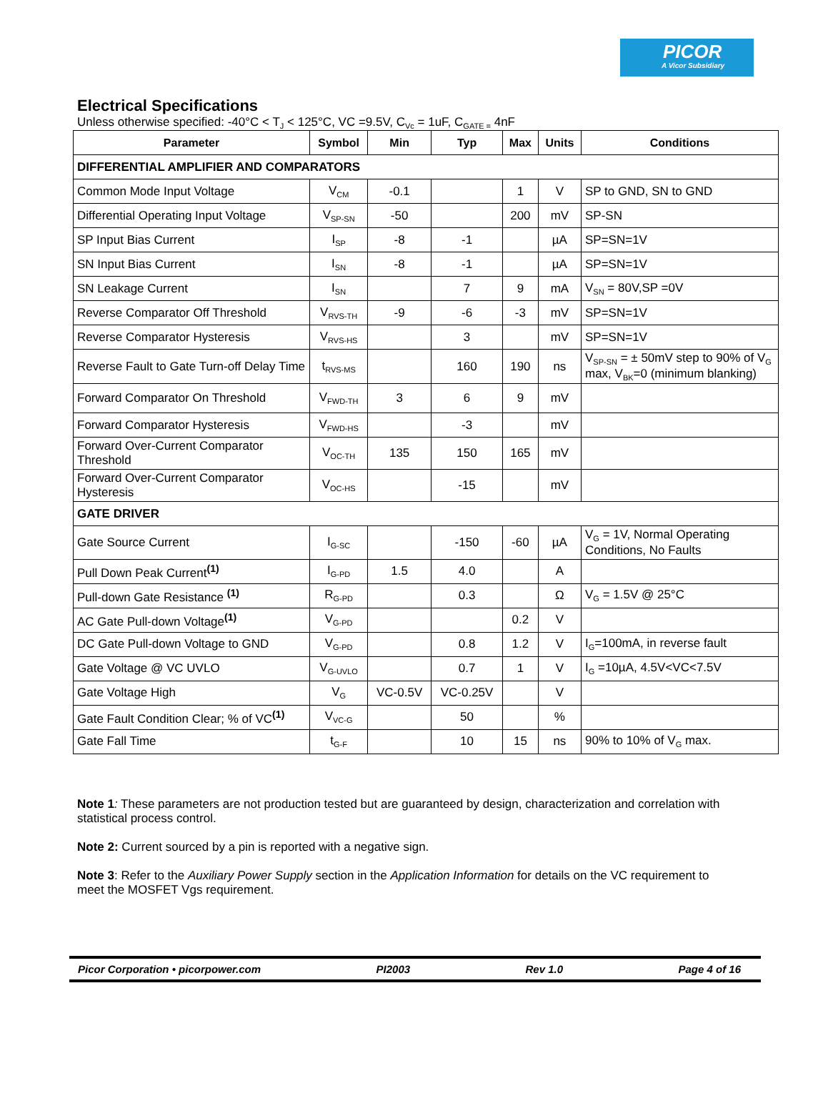PICOR
A Vicor Subsidiary
Electrical Specifications
Unless otherwise specified: -40°C < T<sub>J</sub> < 125°C, VC =9.5V, C<sub>Vc</sub> = 1uF, C<sub>GATE =</sub> 4nF
| Parameter | Symbol | Min | Typ | Max | Units | Conditions |
| --- | --- | --- | --- | --- | --- | --- |
| DIFFERENTIAL AMPLIFIER AND COMPARATORS | | | | | | |
| Common Mode Input Voltage | V<sub>CM</sub> | -0.1 | | 1 | V | SP to GND, SN to GND |
| Differential Operating Input Voltage | V<sub>SP-SN</sub> | -50 | | 200 | mV | SP-SN |
| SP Input Bias Current | I<sub>SP</sub> | -8 | -1 | | µA | SP=SN=1V |
| SN Input Bias Current | I<sub>SN</sub> | -8 | -1 | | µA | SP=SN=1V |
| SN Leakage Current | I<sub>SN</sub> | | 7 | 9 | mA | V<sub>SN</sub> = 80V,SP =0V |
| Reverse Comparator Off Threshold | V<sub>RVS-TH</sub> | -9 | -6 | -3 | mV | SP=SN=1V |
| Reverse Comparator Hysteresis | V<sub>RVS-HS</sub> | | 3 | | mV | SP=SN=1V |
| Reverse Fault to Gate Turn-off Delay Time | t<sub>RVS-MS</sub> | | 160 | 190 | ns | V<sub>SP-SN</sub> = ± 50mV step to 90% of V<sub>G</sub> max, V<sub>BK</sub>=0 (minimum blanking) |
| Forward Comparator On Threshold | V<sub>FWD-TH</sub> | 3 | 6 | 9 | mV | |
| Forward Comparator Hysteresis | V<sub>FWD-HS</sub> | | -3 | | mV | |
| Forward Over-Current Comparator Threshold | V<sub>OC-TH</sub> | 135 | 150 | 165 | mV | |
| Forward Over-Current Comparator Hysteresis | V<sub>OC-HS</sub> | | -15 | | mV | |
| GATE DRIVER | | | | | | |
| Gate Source Current | I<sub>G-SC</sub> | | -150 | -60 | µA | V<sub>G</sub> = 1V, Normal Operating Conditions, No Faults |
| Pull Down Peak Current<sup>(1)</sup> | I<sub>G-PD</sub> | 1.5 | 4.0 | | A | |
| Pull-down Gate Resistance <sup>(1)</sup> | R<sub>G-PD</sub> | | 0.3 | | Ω | V<sub>G</sub> = 1.5V @ 25°C |
| AC Gate Pull-down Voltage<sup>(1)</sup> | V<sub>G-PD</sub> | | | 0.2 | V | |
| DC Gate Pull-down Voltage to GND | V<sub>G-PD</sub> | | 0.8 | 1.2 | V | I<sub>G</sub>=100mA, in reverse fault |
| Gate Voltage @ VC UVLO | V<sub>G-UVLO</sub> | | 0.7 | 1 | V | I<sub>G</sub> =10µA, 4.5V<VC<7.5V |
| Gate Voltage High | V<sub>G</sub> | VC-0.5V | VC-0.25V | | V | |
| Gate Fault Condition Clear; % of VC<sup>(1)</sup> | V<sub>VC-G</sub> | | 50 | | % | |
| Gate Fall Time | t<sub>G-F</sub> | | 10 | 15 | ns | 90% to 10% of V<sub>G</sub> max. |
Note 1: These parameters are not production tested but are guaranteed by design, characterization and correlation with statistical process control.
Note 2: Current sourced by a pin is reported with a negative sign.
Note 3: Refer to the Auxiliary Power Supply section in the Application Information for details on the VC requirement to meet the MOSFET Vgs requirement.
Picor Corporation • picorpower.com PI2003 Rev 1.0 Page 4 of 16